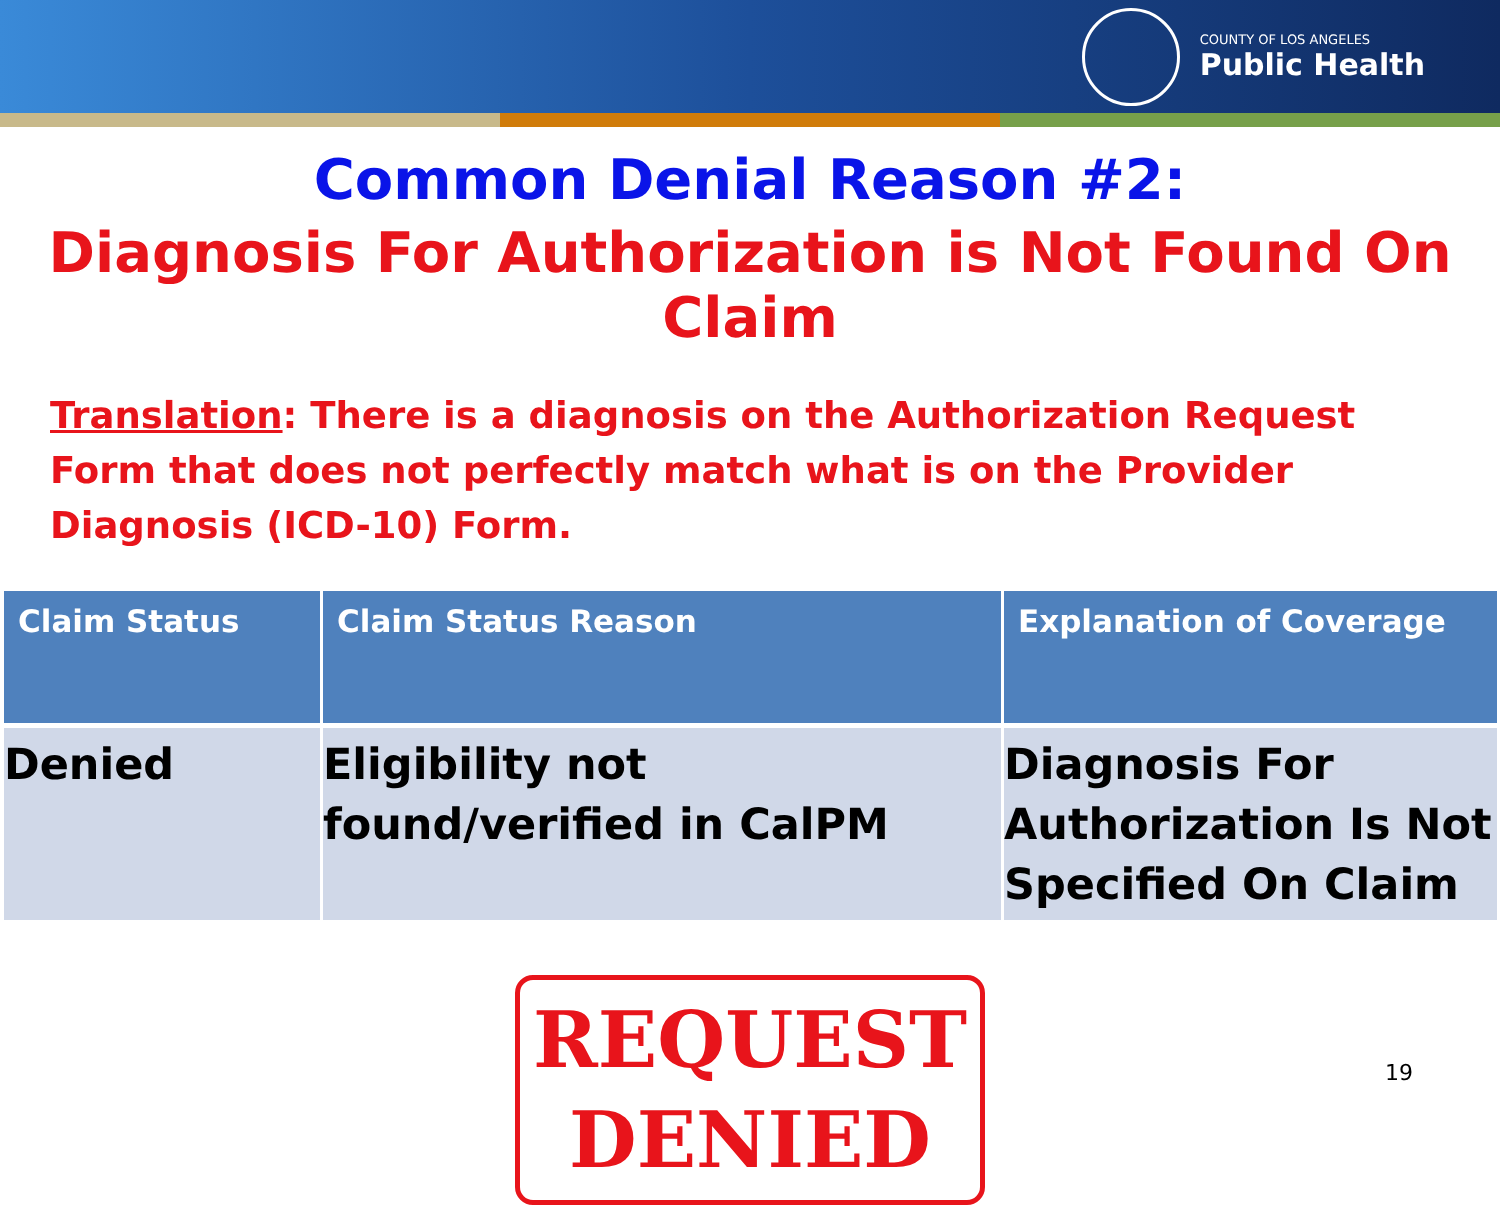COUNTY OF LOS ANGELES
Public Health
Common Denial Reason #2:
Diagnosis For Authorization is Not Found On Claim
Translation: There is a diagnosis on the Authorization Request Form that does not perfectly match what is on the Provider Diagnosis (ICD-10) Form.
| Claim Status | Claim Status Reason | Explanation of Coverage |
| --- | --- | --- |
| Denied | Eligibility not found/verified in CalPM | Diagnosis For Authorization Is Not Specified On Claim |
REQUEST
DENIED
19